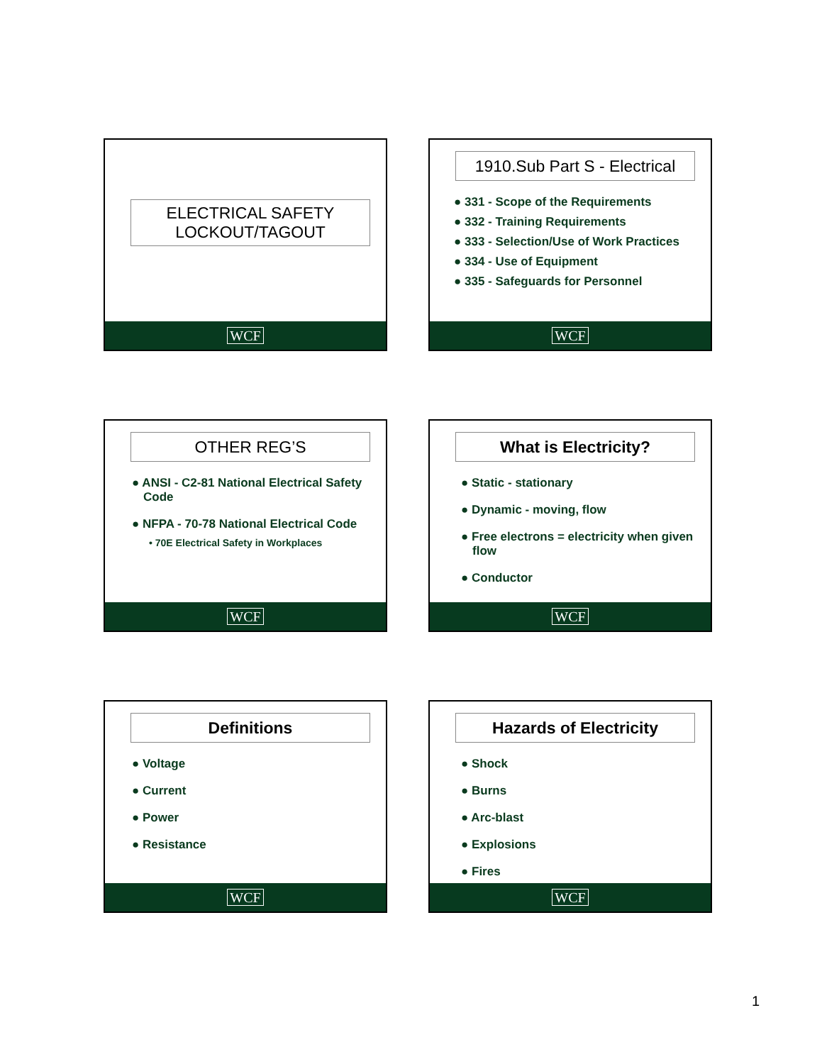ELECTRICAL SAFETY
LOCKOUT/TAGOUT
WCF
1910.Sub Part S - Electrical
● 331 - Scope of the Requirements
● 332 - Training Requirements
● 333 - Selection/Use of Work Practices
● 334 - Use of Equipment
● 335 - Safeguards for Personnel
WCF
OTHER REG’S
● ANSI - C2-81 National Electrical Safety Code
● NFPA - 70-78 National Electrical Code
• 70E Electrical Safety in Workplaces
WCF
What is Electricity?
● Static - stationary
● Dynamic - moving, flow
● Free electrons = electricity when given flow
● Conductor
WCF
Definitions
● Voltage
● Current
● Power
● Resistance
WCF
Hazards of Electricity
● Shock
● Burns
● Arc-blast
● Explosions
● Fires
WCF
1